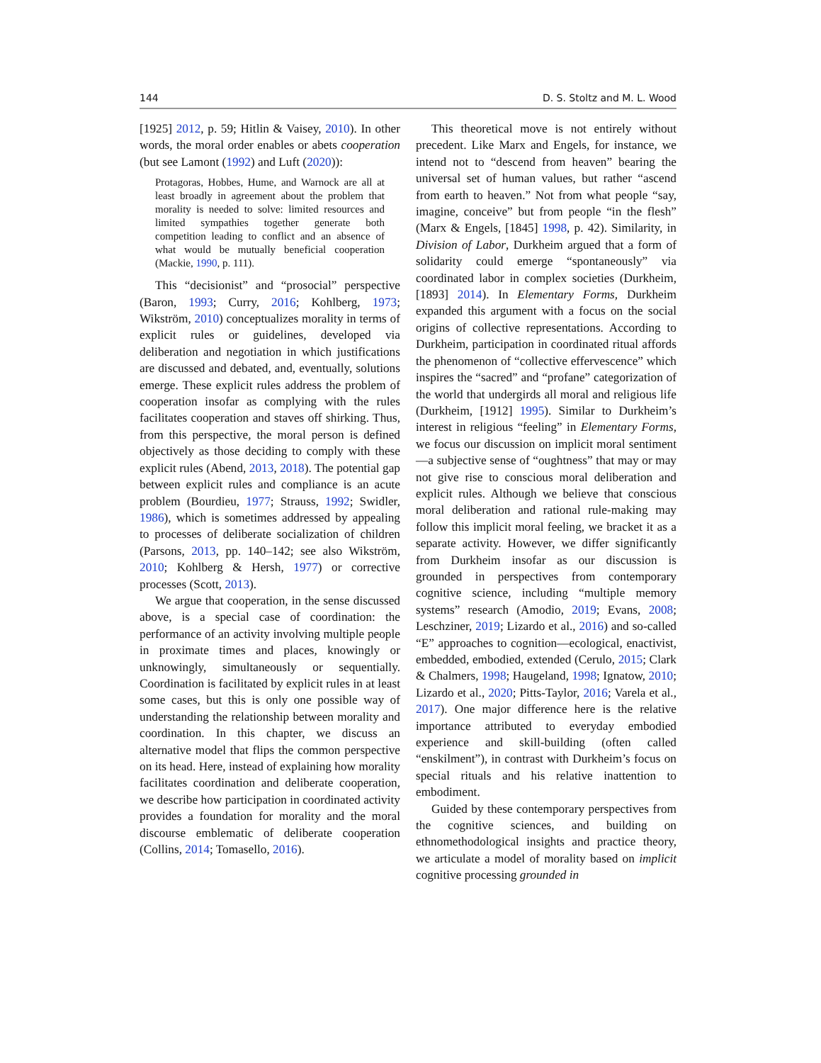144 D. S. Stoltz and M. L. Wood
[1925] 2012, p. 59; Hitlin & Vaisey, 2010). In other words, the moral order enables or abets cooperation (but see Lamont (1992) and Luft (2020)):
Protagoras, Hobbes, Hume, and Warnock are all at least broadly in agreement about the problem that morality is needed to solve: limited resources and limited sympathies together generate both competition leading to conflict and an absence of what would be mutually beneficial cooperation (Mackie, 1990, p. 111).
This “decisionist” and “prosocial” perspective (Baron, 1993; Curry, 2016; Kohlberg, 1973; Wikström, 2010) conceptualizes morality in terms of explicit rules or guidelines, developed via deliberation and negotiation in which justifications are discussed and debated, and, eventually, solutions emerge. These explicit rules address the problem of cooperation insofar as complying with the rules facilitates cooperation and staves off shirking. Thus, from this perspective, the moral person is defined objectively as those deciding to comply with these explicit rules (Abend, 2013, 2018). The potential gap between explicit rules and compliance is an acute problem (Bourdieu, 1977; Strauss, 1992; Swidler, 1986), which is sometimes addressed by appealing to processes of deliberate socialization of children (Parsons, 2013, pp. 140–142; see also Wikström, 2010; Kohlberg & Hersh, 1977) or corrective processes (Scott, 2013).
We argue that cooperation, in the sense discussed above, is a special case of coordination: the performance of an activity involving multiple people in proximate times and places, knowingly or unknowingly, simultaneously or sequentially. Coordination is facilitated by explicit rules in at least some cases, but this is only one possible way of understanding the relationship between morality and coordination. In this chapter, we discuss an alternative model that flips the common perspective on its head. Here, instead of explaining how morality facilitates coordination and deliberate cooperation, we describe how participation in coordinated activity provides a foundation for morality and the moral discourse emblematic of deliberate cooperation (Collins, 2014; Tomasello, 2016).
This theoretical move is not entirely without precedent. Like Marx and Engels, for instance, we intend not to “descend from heaven” bearing the universal set of human values, but rather “ascend from earth to heaven.” Not from what people “say, imagine, conceive” but from people “in the flesh” (Marx & Engels, [1845] 1998, p. 42). Similarity, in Division of Labor, Durkheim argued that a form of solidarity could emerge “spontaneously” via coordinated labor in complex societies (Durkheim, [1893] 2014). In Elementary Forms, Durkheim expanded this argument with a focus on the social origins of collective representations. According to Durkheim, participation in coordinated ritual affords the phenomenon of “collective effervescence” which inspires the “sacred” and “profane” categorization of the world that undergirds all moral and religious life (Durkheim, [1912] 1995). Similar to Durkheim’s interest in religious “feeling” in Elementary Forms, we focus our discussion on implicit moral sentiment—a subjective sense of “oughtness” that may or may not give rise to conscious moral deliberation and explicit rules. Although we believe that conscious moral deliberation and rational rule-making may follow this implicit moral feeling, we bracket it as a separate activity. However, we differ significantly from Durkheim insofar as our discussion is grounded in perspectives from contemporary cognitive science, including “multiple memory systems” research (Amodio, 2019; Evans, 2008; Leschziner, 2019; Lizardo et al., 2016) and so-called “E” approaches to cognition—ecological, enactivist, embedded, embodied, extended (Cerulo, 2015; Clark & Chalmers, 1998; Haugeland, 1998; Ignatow, 2010; Lizardo et al., 2020; Pitts-Taylor, 2016; Varela et al., 2017). One major difference here is the relative importance attributed to everyday embodied experience and skill-building (often called “enskilment”), in contrast with Durkheim’s focus on special rituals and his relative inattention to embodiment.
Guided by these contemporary perspectives from the cognitive sciences, and building on ethnomethodological insights and practice theory, we articulate a model of morality based on implicit cognitive processing grounded in